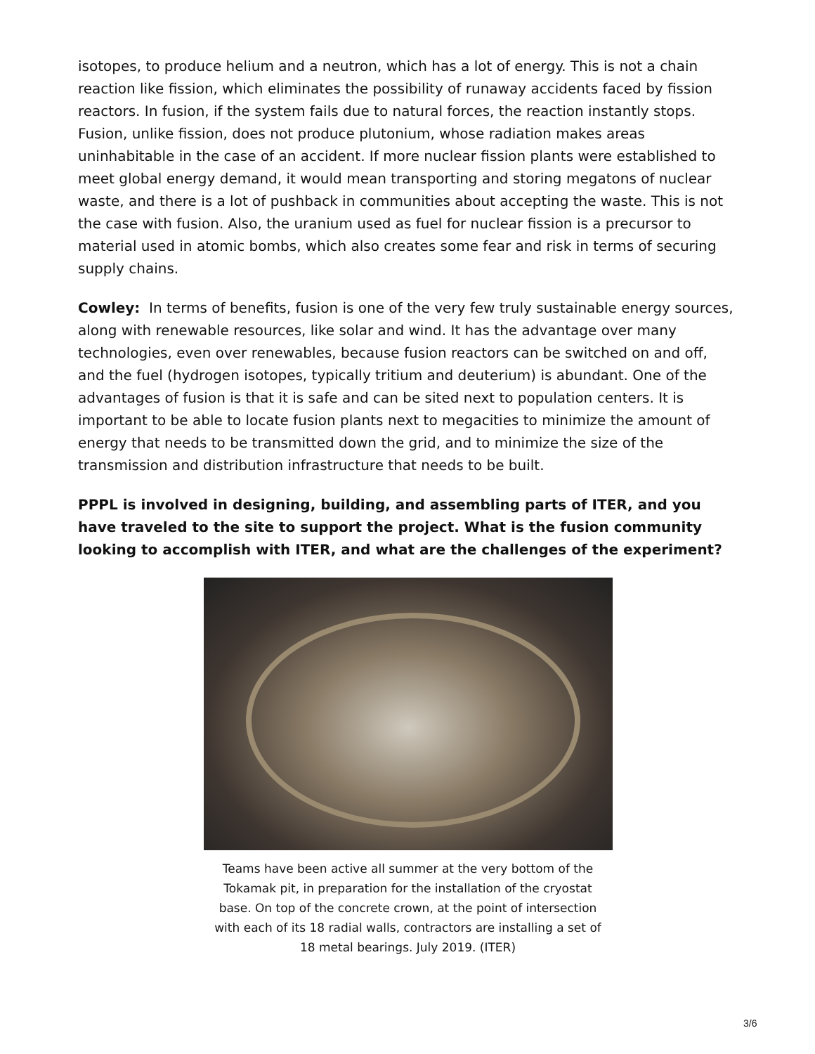isotopes, to produce helium and a neutron, which has a lot of energy. This is not a chain reaction like fission, which eliminates the possibility of runaway accidents faced by fission reactors. In fusion, if the system fails due to natural forces, the reaction instantly stops. Fusion, unlike fission, does not produce plutonium, whose radiation makes areas uninhabitable in the case of an accident. If more nuclear fission plants were established to meet global energy demand, it would mean transporting and storing megatons of nuclear waste, and there is a lot of pushback in communities about accepting the waste. This is not the case with fusion. Also, the uranium used as fuel for nuclear fission is a precursor to material used in atomic bombs, which also creates some fear and risk in terms of securing supply chains.
Cowley: In terms of benefits, fusion is one of the very few truly sustainable energy sources, along with renewable resources, like solar and wind. It has the advantage over many technologies, even over renewables, because fusion reactors can be switched on and off, and the fuel (hydrogen isotopes, typically tritium and deuterium) is abundant. One of the advantages of fusion is that it is safe and can be sited next to population centers. It is important to be able to locate fusion plants next to megacities to minimize the amount of energy that needs to be transmitted down the grid, and to minimize the size of the transmission and distribution infrastructure that needs to be built.
PPPL is involved in designing, building, and assembling parts of ITER, and you have traveled to the site to support the project. What is the fusion community looking to accomplish with ITER, and what are the challenges of the experiment?
Teams have been active all summer at the very bottom of the Tokamak pit, in preparation for the installation of the cryostat base. On top of the concrete crown, at the point of intersection with each of its 18 radial walls, contractors are installing a set of 18 metal bearings. July 2019. (ITER)
3/6